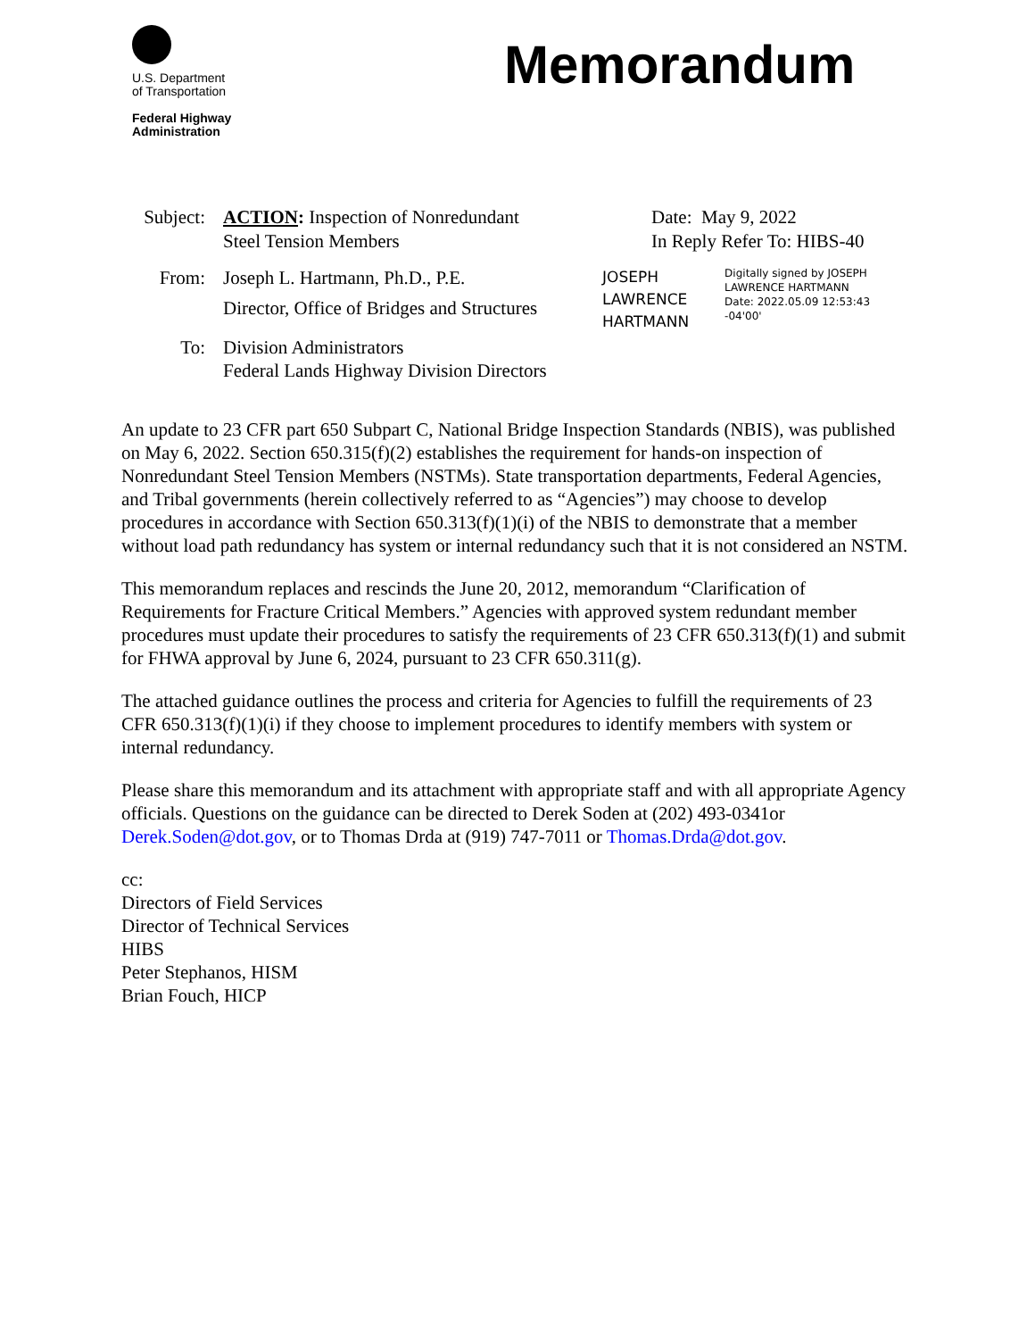U.S. Department
of Transportation
Federal Highway
Administration
Memorandum
Subject:
ACTION: Inspection of Nonredundant
Steel Tension Members
From: Joseph L. Hartmann, Ph.D., P.E.
Director, Office of Bridges and Structures
To: Division Administrators
Federal Lands Highway Division Directors
Date: May 9, 2022
In Reply Refer To: HIBS-40
JOSEPH
LAWRENCE
HARTMANN
Digitally signed by JOSEPH
LAWRENCE HARTMANN
Date: 2022.05.09 12:53:43
-04'00'
An update to 23 CFR part 650 Subpart C, National Bridge Inspection Standards (NBIS), was published on May 6, 2022. Section 650.315(f)(2) establishes the requirement for hands-on inspection of Nonredundant Steel Tension Members (NSTMs). State transportation departments, Federal Agencies, and Tribal governments (herein collectively referred to as “Agencies”) may choose to develop procedures in accordance with Section 650.313(f)(1)(i) of the NBIS to demonstrate that a member without load path redundancy has system or internal redundancy such that it is not considered an NSTM.
This memorandum replaces and rescinds the June 20, 2012, memorandum “Clarification of Requirements for Fracture Critical Members.” Agencies with approved system redundant member procedures must update their procedures to satisfy the requirements of 23 CFR 650.313(f)(1) and submit for FHWA approval by June 6, 2024, pursuant to 23 CFR 650.311(g).
The attached guidance outlines the process and criteria for Agencies to fulfill the requirements of 23 CFR 650.313(f)(1)(i) if they choose to implement procedures to identify members with system or internal redundancy.
Please share this memorandum and its attachment with appropriate staff and with all appropriate Agency officials. Questions on the guidance can be directed to Derek Soden at (202) 493-0341or Derek.Soden@dot.gov, or to Thomas Drda at (919) 747-7011 or Thomas.Drda@dot.gov.
cc:
Directors of Field Services
Director of Technical Services
HIBS
Peter Stephanos, HISM
Brian Fouch, HICP